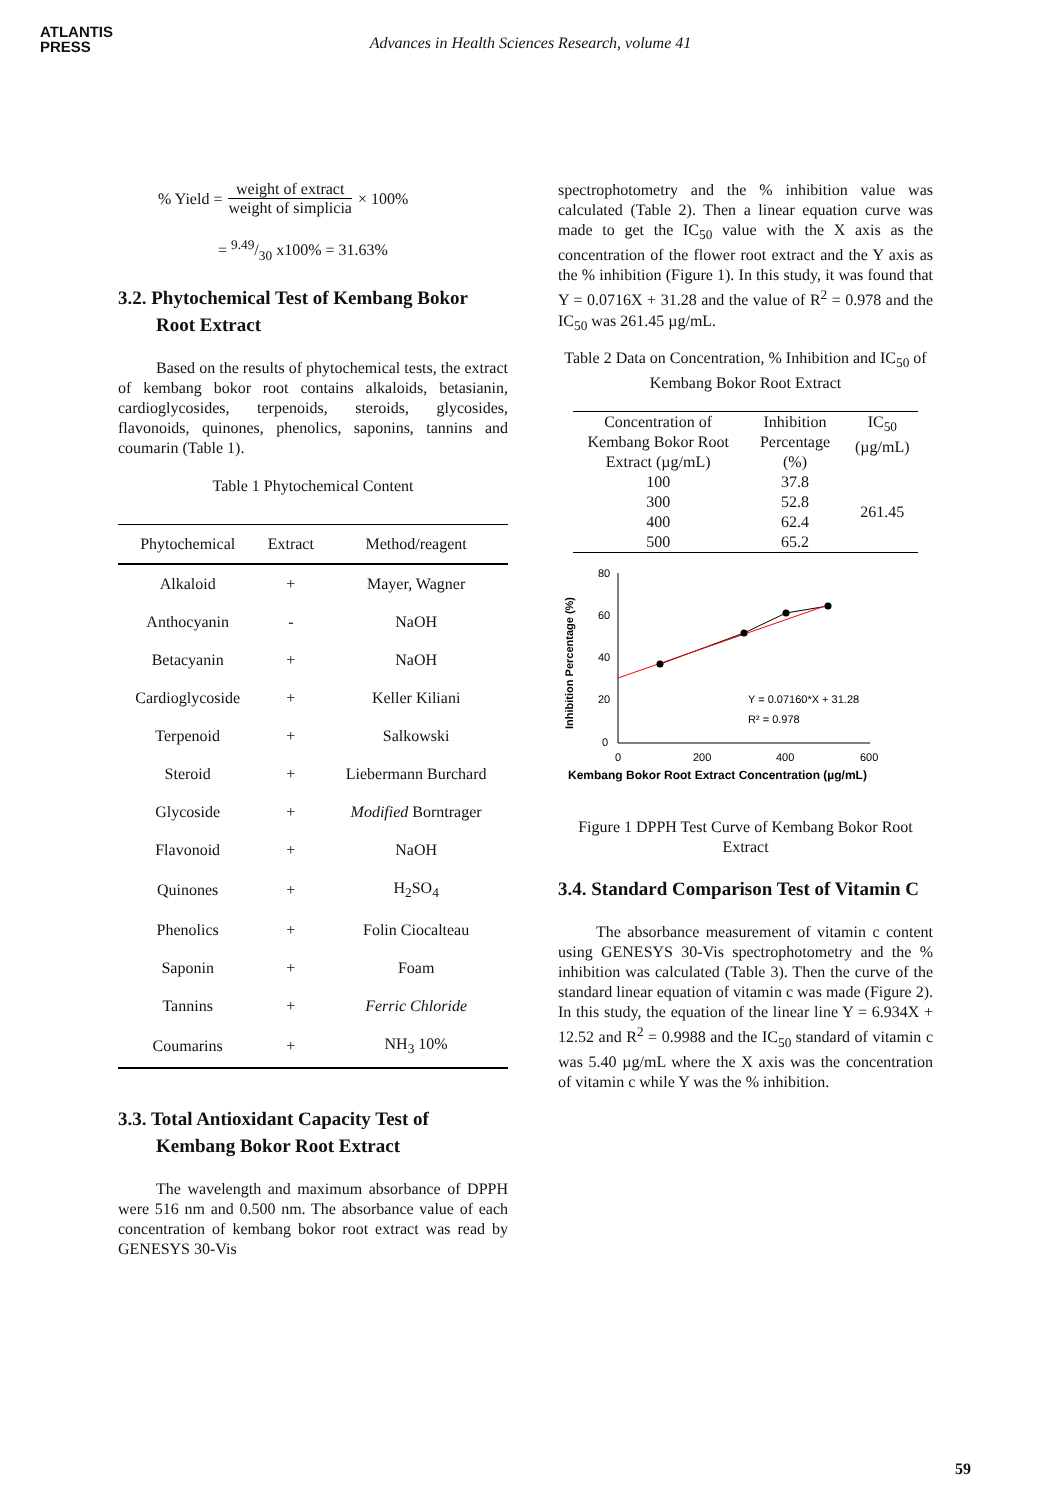ATLANTIS
PRESS
Advances in Health Sciences Research, volume 41
% Yield = weight of extract weight of simplicia × 100%
= 9.49/30 x100% = 31.63%
3.2. Phytochemical Test of Kembang Bokor Root Extract
Based on the results of phytochemical tests, the extract of kembang bokor root contains alkaloids, betasianin, cardioglycosides, terpenoids, steroids, glycosides, flavonoids, quinones, phenolics, saponins, tannins and coumarin (Table 1).
Table 1 Phytochemical Content
| Phytochemical | Extract | Method/reagent |
| --- | --- | --- |
| Alkaloid | + | Mayer, Wagner |
| Anthocyanin | - | NaOH |
| Betacyanin | + | NaOH |
| Cardioglycoside | + | Keller Kiliani |
| Terpenoid | + | Salkowski |
| Steroid | + | Liebermann Burchard |
| Glycoside | + | Modified Borntrager |
| Flavonoid | + | NaOH |
| Quinones | + | H<sub>2</sub>SO<sub>4</sub> |
| Phenolics | + | Folin Ciocalteau |
| Saponin | + | Foam |
| Tannins | + | Ferric Chloride |
| Coumarins | + | NH<sub>3</sub> 10% |
3.3. Total Antioxidant Capacity Test of Kembang Bokor Root Extract
The wavelength and maximum absorbance of DPPH were 516 nm and 0.500 nm. The absorbance value of each concentration of kembang bokor root extract was read by GENESYS 30-Vis
spectrophotometry and the % inhibition value was calculated (Table 2). Then a linear equation curve was made to get the IC<sub>50</sub> value with the X axis as the concentration of the flower root extract and the Y axis as the % inhibition (Figure 1). In this study, it was found that Y = 0.0716X + 31.28 and the value of R<sup>2</sup> = 0.978 and the IC<sub>50</sub> was 261.45 µg/mL.
Table 2 Data on Concentration, % Inhibition and IC<sub>50</sub> of Kembang Bokor Root Extract
| Concentration of Kembang Bokor Root Extract (µg/mL) | Inhibition Percentage (%) | IC<sub>50</sub> (µg/mL) |
| --- | --- | --- |
| 100 | 37.8 | 261.45 |
| 300 | 52.8 | |
| 400 | 62.4 | |
| 500 | 65.2 | |
Inhibition Percentage (%)
80
60
40
20
0
0
200
400
600
Y = 0.07160*X + 31.28
R² = 0.978
Kembang Bokor Root Extract Concentration (µg/mL)
Figure 1 DPPH Test Curve of Kembang Bokor Root Extract
3.4. Standard Comparison Test of Vitamin C
The absorbance measurement of vitamin c content using GENESYS 30-Vis spectrophotometry and the % inhibition was calculated (Table 3). Then the curve of the standard linear equation of vitamin c was made (Figure 2). In this study, the equation of the linear line Y = 6.934X + 12.52 and R<sup>2</sup> = 0.9988 and the IC<sub>50</sub> standard of vitamin c was 5.40 µg/mL where the X axis was the concentration of vitamin c while Y was the % inhibition.
59